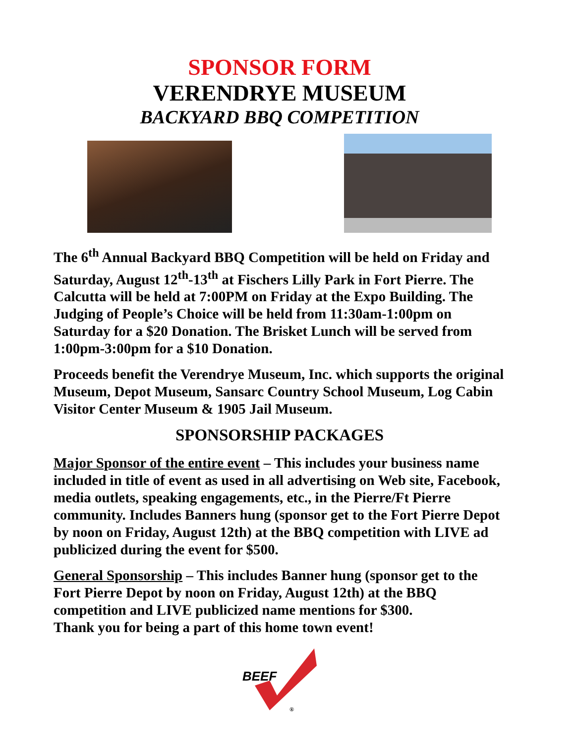SPONSOR FORM
VERENDRYE MUSEUM
BACKYARD BBQ COMPETITION
The 6<sup>th</sup> Annual Backyard BBQ Competition will be held on Friday and Saturday, August 12<sup>th</sup>-13<sup>th</sup> at Fischers Lilly Park in Fort Pierre. The Calcutta will be held at 7:00PM on Friday at the Expo Building. The Judging of People’s Choice will be held from 11:30am-1:00pm on Saturday for a $20 Donation. The Brisket Lunch will be served from 1:00pm-3:00pm for a $10 Donation.
Proceeds benefit the Verendrye Museum, Inc. which supports the original Museum, Depot Museum, Sansarc Country School Museum, Log Cabin Visitor Center Museum & 1905 Jail Museum.
SPONSORSHIP PACKAGES
Major Sponsor of the entire event – This includes your business name included in title of event as used in all advertising on Web site, Facebook, media outlets, speaking engagements, etc., in the Pierre/Ft Pierre community. Includes Banners hung (sponsor get to the Fort Pierre Depot by noon on Friday, August 12th) at the BBQ competition with LIVE ad publicized during the event for $500.
General Sponsorship – This includes Banner hung (sponsor get to the Fort Pierre Depot by noon on Friday, August 12th) at the BBQ competition and LIVE publicized name mentions for $300.
Thank you for being a part of this home town event!
BEEF
®